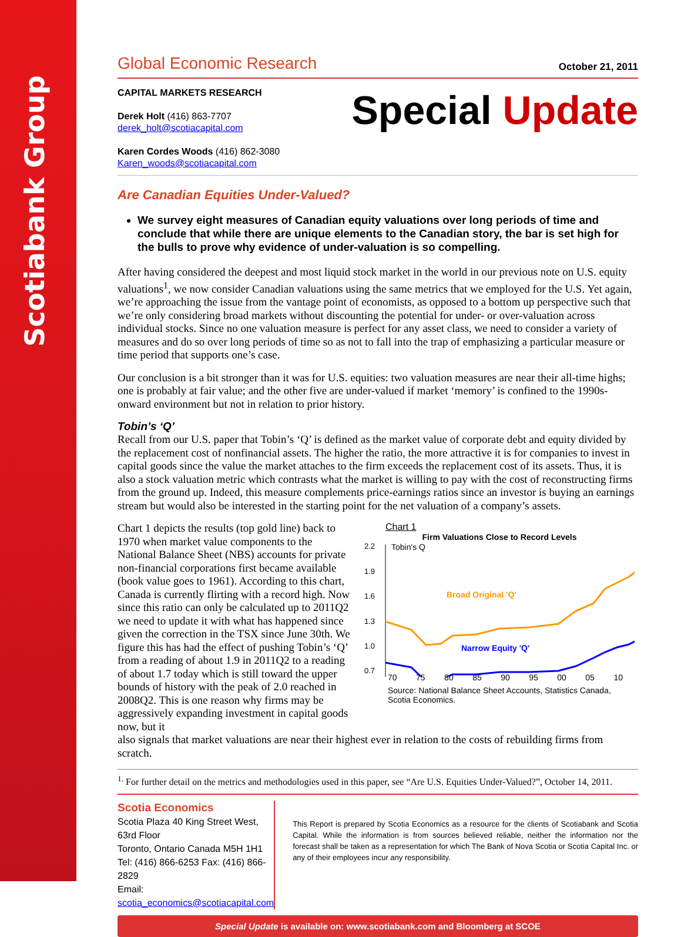Scotiabank Group
Global Economic Research October 21, 2011
CAPITAL MARKETS RESEARCH
Derek Holt (416) 863-7707
derek_holt@scotiacapital.com
Karen Cordes Woods (416) 862-3080
Karen_woods@scotiacapital.com
Special Update
Are Canadian Equities Under-Valued?
We survey eight measures of Canadian equity valuations over long periods of time and conclude that while there are unique elements to the Canadian story, the bar is set high for the bulls to prove why evidence of under-valuation is so compelling.
After having considered the deepest and most liquid stock market in the world in our previous note on U.S. equity valuations<sup>1</sup>, we now consider Canadian valuations using the same metrics that we employed for the U.S. Yet again, we’re approaching the issue from the vantage point of economists, as opposed to a bottom up perspective such that we’re only considering broad markets without discounting the potential for under- or over-valuation across individual stocks. Since no one valuation measure is perfect for any asset class, we need to consider a variety of measures and do so over long periods of time so as not to fall into the trap of emphasizing a particular measure or time period that supports one’s case.
Our conclusion is a bit stronger than it was for U.S. equities: two valuation measures are near their all-time highs; one is probably at fair value; and the other five are under-valued if market ‘memory’ is confined to the 1990s-onward environment but not in relation to prior history.
Tobin’s ‘Q’
Recall from our U.S. paper that Tobin’s ‘Q’ is defined as the market value of corporate debt and equity divided by the replacement cost of nonfinancial assets. The higher the ratio, the more attractive it is for companies to invest in capital goods since the value the market attaches to the firm exceeds the replacement cost of its assets. Thus, it is also a stock valuation metric which contrasts what the market is willing to pay with the cost of reconstructing firms from the ground up. Indeed, this measure complements price-earnings ratios since an investor is buying an earnings stream but would also be interested in the starting point for the net valuation of a company’s assets.
Chart 1 depicts the results (top gold line) back to 1970 when market value components to the National Balance Sheet (NBS) accounts for private non-financial corporations first became available (book value goes to 1961). According to this chart, Canada is currently flirting with a record high. Now since this ratio can only be calculated up to 2011Q2 we need to update it with what has happened since given the correction in the TSX since June 30th. We figure this has had the effect of pushing Tobin’s ‘Q’ from a reading of about 1.9 in 2011Q2 to a reading of about 1.7 today which is still toward the upper bounds of history with the peak of 2.0 reached in 2008Q2. This is one reason why firms may be aggressively expanding investment in capital goods now, but it
Chart 1
Firm Valuations Close to Record Levels
2.2
1.9
1.6
1.3
1.0
0.7
Tobin's Q
Broad Original 'Q'
Narrow Equity 'Q'
70 75 80 85 90 95 00 05 10
Source: National Balance Sheet Accounts, Statistics Canada, Scotia Economics.
also signals that market valuations are near their highest ever in relation to the costs of rebuilding firms from scratch.
<sup>1.</sup> For further detail on the metrics and methodologies used in this paper, see “Are U.S. Equities Under-Valued?”, October 14, 2011.
Scotia Economics
Scotia Plaza 40 King Street West, 63rd Floor
Toronto, Ontario Canada M5H 1H1
Tel: (416) 866-6253 Fax: (416) 866-2829
Email: scotia_economics@scotiacapital.com
This Report is prepared by Scotia Economics as a resource for the clients of Scotiabank and Scotia Capital. While the information is from sources believed reliable, neither the information nor the forecast shall be taken as a representation for which The Bank of Nova Scotia or Scotia Capital Inc. or any of their employees incur any responsibility.
Special Update is available on: www.scotiabank.com and Bloomberg at SCOE